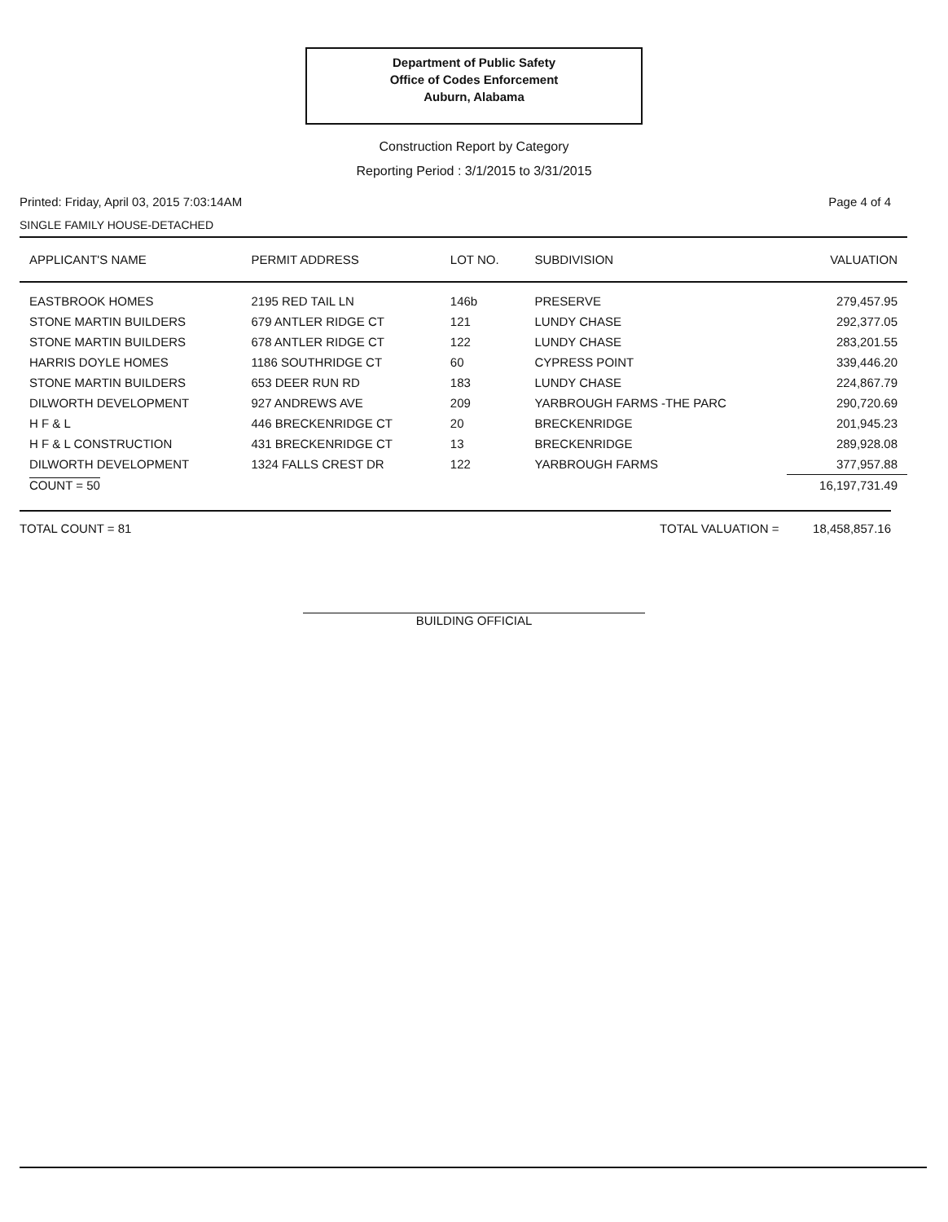Department of Public Safety
Office of Codes Enforcement
Auburn, Alabama
Construction Report by Category
Reporting Period : 3/1/2015 to 3/31/2015
Printed: Friday, April 03, 2015 7:03:14AM Page 4 of 4
SINGLE FAMILY HOUSE-DETACHED
| APPLICANT'S NAME | PERMIT ADDRESS | LOT NO. | SUBDIVISION | VALUATION |
| --- | --- | --- | --- | --- |
| EASTBROOK HOMES | 2195 RED TAIL LN | 146b | PRESERVE | 279,457.95 |
| STONE MARTIN BUILDERS | 679 ANTLER RIDGE CT | 121 | LUNDY CHASE | 292,377.05 |
| STONE MARTIN BUILDERS | 678 ANTLER RIDGE CT | 122 | LUNDY CHASE | 283,201.55 |
| HARRIS DOYLE HOMES | 1186 SOUTHRIDGE CT | 60 | CYPRESS POINT | 339,446.20 |
| STONE MARTIN BUILDERS | 653 DEER RUN RD | 183 | LUNDY CHASE | 224,867.79 |
| DILWORTH DEVELOPMENT | 927 ANDREWS AVE | 209 | YARBROUGH FARMS -THE PARC | 290,720.69 |
| H F & L | 446 BRECKENRIDGE CT | 20 | BRECKENRIDGE | 201,945.23 |
| H F & L CONSTRUCTION | 431 BRECKENRIDGE CT | 13 | BRECKENRIDGE | 289,928.08 |
| DILWORTH DEVELOPMENT | 1324 FALLS CREST DR | 122 | YARBROUGH FARMS | 377,957.88 |
| COUNT = 50 | | | | 16,197,731.49 |
TOTAL COUNT = 81 TOTAL VALUATION = 18,458,857.16
BUILDING OFFICIAL